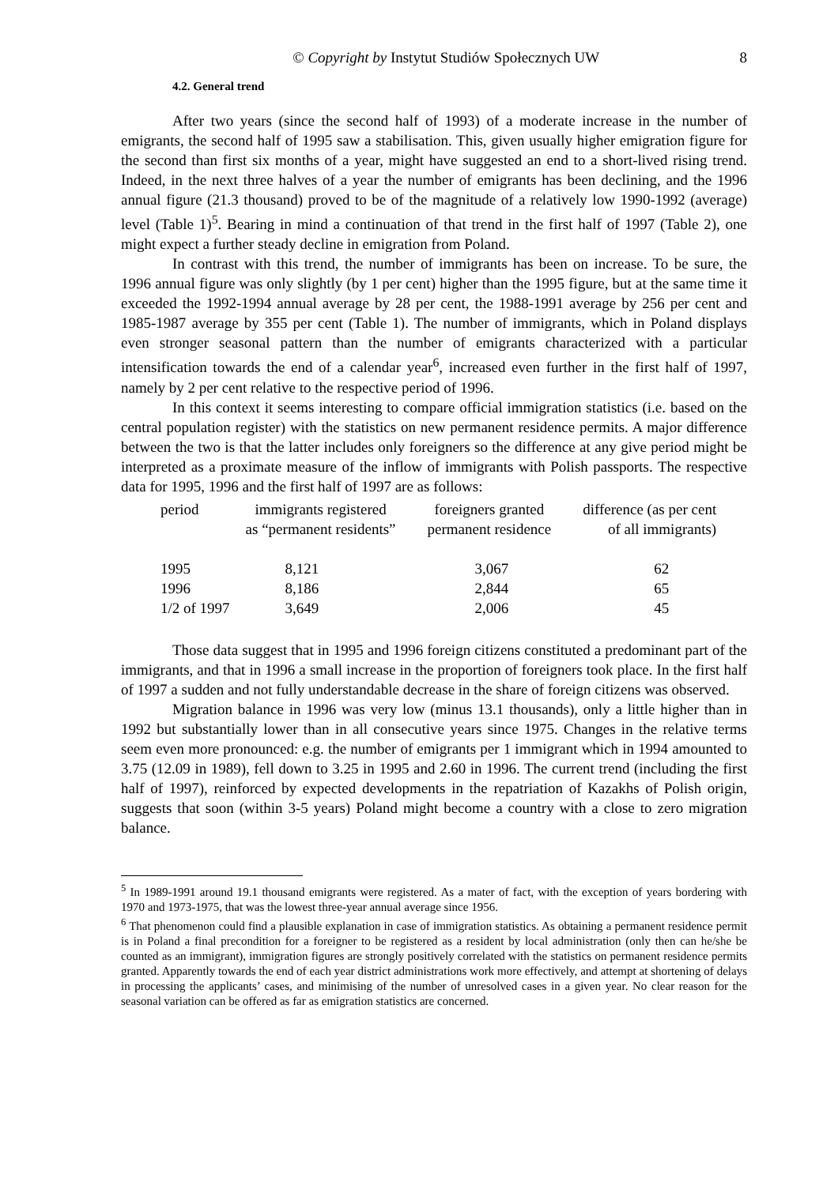© Copyright by Instytut Studiów Społecznych UW 8
4.2. General trend
After two years (since the second half of 1993) of a moderate increase in the number of emigrants, the second half of 1995 saw a stabilisation. This, given usually higher emigration figure for the second than first six months of a year, might have suggested an end to a short-lived rising trend. Indeed, in the next three halves of a year the number of emigrants has been declining, and the 1996 annual figure (21.3 thousand) proved to be of the magnitude of a relatively low 1990-1992 (average) level (Table 1)<sup>5</sup>. Bearing in mind a continuation of that trend in the first half of 1997 (Table 2), one might expect a further steady decline in emigration from Poland.
In contrast with this trend, the number of immigrants has been on increase. To be sure, the 1996 annual figure was only slightly (by 1 per cent) higher than the 1995 figure, but at the same time it exceeded the 1992-1994 annual average by 28 per cent, the 1988-1991 average by 256 per cent and 1985-1987 average by 355 per cent (Table 1). The number of immigrants, which in Poland displays even stronger seasonal pattern than the number of emigrants characterized with a particular intensification towards the end of a calendar year<sup>6</sup>, increased even further in the first half of 1997, namely by 2 per cent relative to the respective period of 1996.
In this context it seems interesting to compare official immigration statistics (i.e. based on the central population register) with the statistics on new permanent residence permits. A major difference between the two is that the latter includes only foreigners so the difference at any give period might be interpreted as a proximate measure of the inflow of immigrants with Polish passports. The respective data for 1995, 1996 and the first half of 1997 are as follows:
| period | immigrants registered as “permanent residents” | foreigners granted permanent residence | difference (as per cent of all immigrants) |
| 1995 1996 1/2 of 1997 | 8,121 8,186 3,649 | 3,067 2,844 2,006 | 62 65 45 |
Those data suggest that in 1995 and 1996 foreign citizens constituted a predominant part of the immigrants, and that in 1996 a small increase in the proportion of foreigners took place. In the first half of 1997 a sudden and not fully understandable decrease in the share of foreign citizens was observed.
Migration balance in 1996 was very low (minus 13.1 thousands), only a little higher than in 1992 but substantially lower than in all consecutive years since 1975. Changes in the relative terms seem even more pronounced: e.g. the number of emigrants per 1 immigrant which in 1994 amounted to 3.75 (12.09 in 1989), fell down to 3.25 in 1995 and 2.60 in 1996. The current trend (including the first half of 1997), reinforced by expected developments in the repatriation of Kazakhs of Polish origin, suggests that soon (within 3-5 years) Poland might become a country with a close to zero migration balance.
<sup>5</sup> In 1989-1991 around 19.1 thousand emigrants were registered. As a mater of fact, with the exception of years bordering with 1970 and 1973-1975, that was the lowest three-year annual average since 1956.
<sup>6</sup> That phenomenon could find a plausible explanation in case of immigration statistics. As obtaining a permanent residence permit is in Poland a final precondition for a foreigner to be registered as a resident by local administration (only then can he/she be counted as an immigrant), immigration figures are strongly positively correlated with the statistics on permanent residence permits granted. Apparently towards the end of each year district administrations work more effectively, and attempt at shortening of delays in processing the applicants’ cases, and minimising of the number of unresolved cases in a given year. No clear reason for the seasonal variation can be offered as far as emigration statistics are concerned.